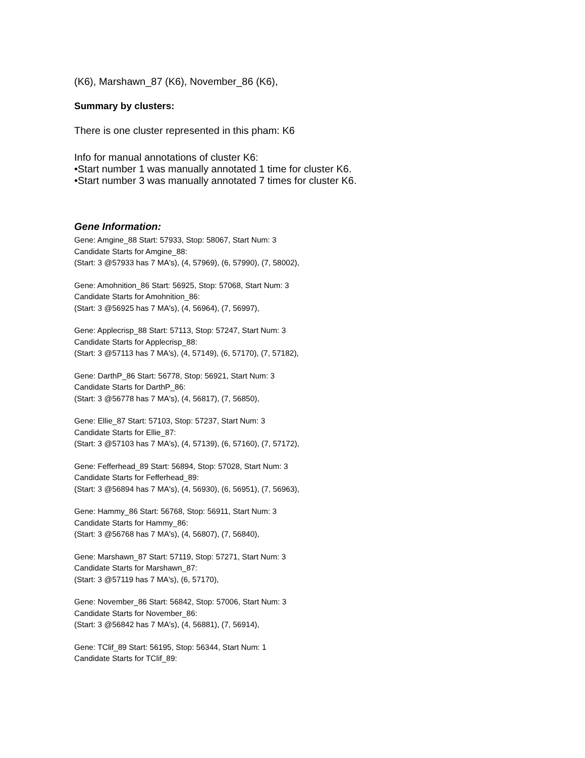(K6), Marshawn_87 (K6), November_86 (K6),
Summary by clusters:
There is one cluster represented in this pham: K6
Info for manual annotations of cluster K6:
•Start number 1 was manually annotated 1 time for cluster K6.
•Start number 3 was manually annotated 7 times for cluster K6.
Gene Information:
Gene: Amgine_88 Start: 57933, Stop: 58067, Start Num: 3
Candidate Starts for Amgine_88:
(Start: 3 @57933 has 7 MA's), (4, 57969), (6, 57990), (7, 58002),
Gene: Amohnition_86 Start: 56925, Stop: 57068, Start Num: 3
Candidate Starts for Amohnition_86:
(Start: 3 @56925 has 7 MA's), (4, 56964), (7, 56997),
Gene: Applecrisp_88 Start: 57113, Stop: 57247, Start Num: 3
Candidate Starts for Applecrisp_88:
(Start: 3 @57113 has 7 MA's), (4, 57149), (6, 57170), (7, 57182),
Gene: DarthP_86 Start: 56778, Stop: 56921, Start Num: 3
Candidate Starts for DarthP_86:
(Start: 3 @56778 has 7 MA's), (4, 56817), (7, 56850),
Gene: Ellie_87 Start: 57103, Stop: 57237, Start Num: 3
Candidate Starts for Ellie_87:
(Start: 3 @57103 has 7 MA's), (4, 57139), (6, 57160), (7, 57172),
Gene: Fefferhead_89 Start: 56894, Stop: 57028, Start Num: 3
Candidate Starts for Fefferhead_89:
(Start: 3 @56894 has 7 MA's), (4, 56930), (6, 56951), (7, 56963),
Gene: Hammy_86 Start: 56768, Stop: 56911, Start Num: 3
Candidate Starts for Hammy_86:
(Start: 3 @56768 has 7 MA's), (4, 56807), (7, 56840),
Gene: Marshawn_87 Start: 57119, Stop: 57271, Start Num: 3
Candidate Starts for Marshawn_87:
(Start: 3 @57119 has 7 MA's), (6, 57170),
Gene: November_86 Start: 56842, Stop: 57006, Start Num: 3
Candidate Starts for November_86:
(Start: 3 @56842 has 7 MA's), (4, 56881), (7, 56914),
Gene: TClif_89 Start: 56195, Stop: 56344, Start Num: 1
Candidate Starts for TClif_89: